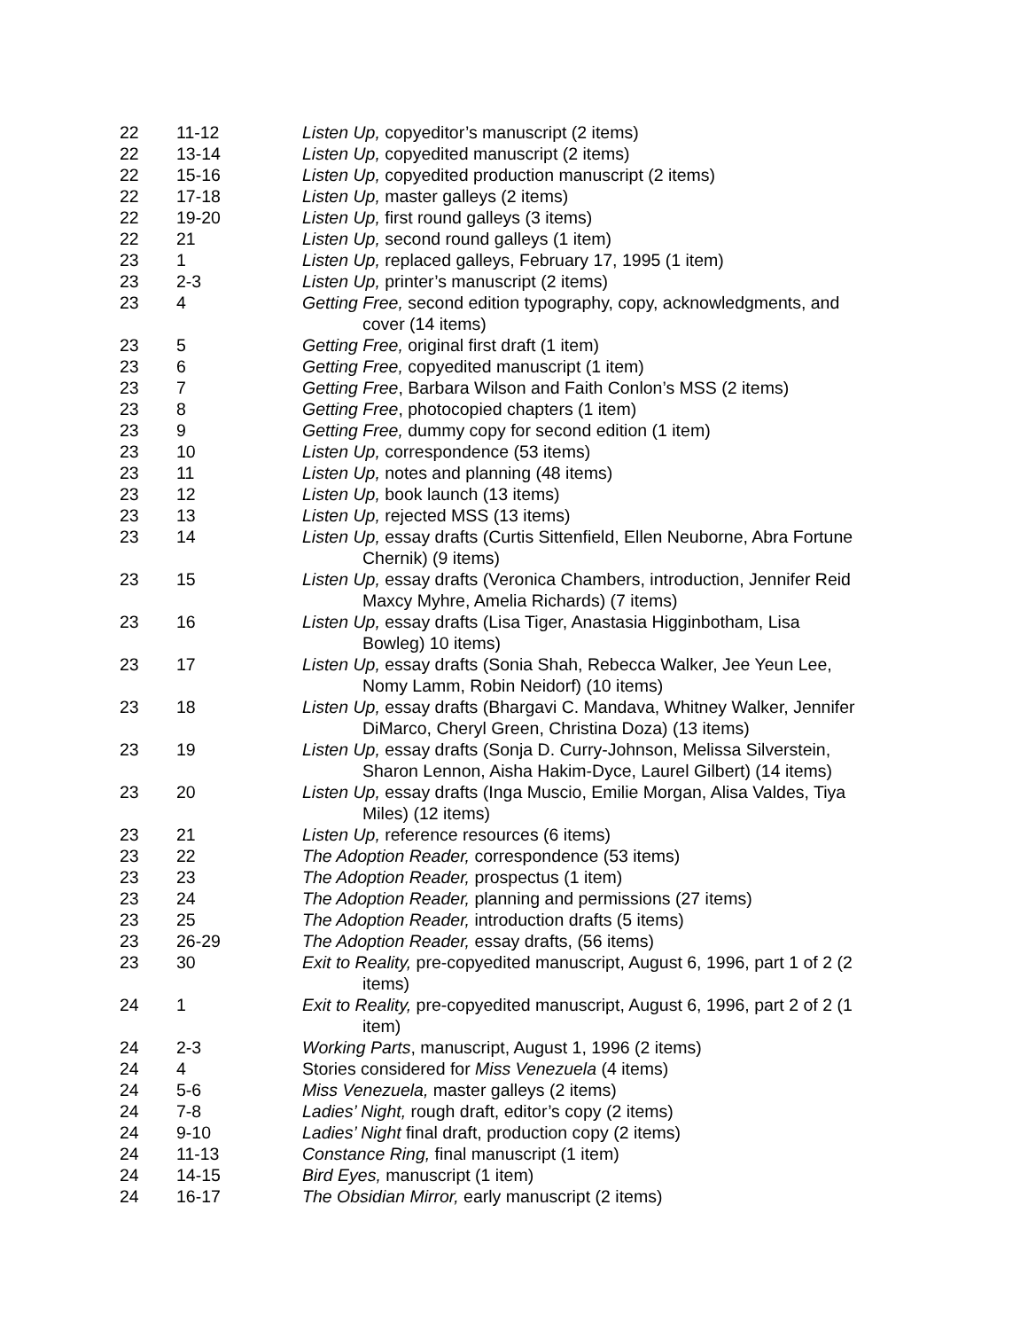| 22 | 11-12 | Listen Up, copyeditor’s manuscript (2 items) |
| 22 | 13-14 | Listen Up, copyedited manuscript (2 items) |
| 22 | 15-16 | Listen Up, copyedited production manuscript (2 items) |
| 22 | 17-18 | Listen Up, master galleys (2 items) |
| 22 | 19-20 | Listen Up, first round galleys (3 items) |
| 22 | 21 | Listen Up, second round galleys (1 item) |
| 23 | 1 | Listen Up, replaced galleys, February 17, 1995 (1 item) |
| 23 | 2-3 | Listen Up, printer’s manuscript (2 items) |
| 23 | 4 | Getting Free, second edition typography, copy, acknowledgments, and cover (14 items) |
| 23 | 5 | Getting Free, original first draft (1 item) |
| 23 | 6 | Getting Free, copyedited manuscript (1 item) |
| 23 | 7 | Getting Free , Barbara Wilson and Faith Conlon’s MSS (2 items) |
| 23 | 8 | Getting Free , photocopied chapters (1 item) |
| 23 | 9 | Getting Free, dummy copy for second edition (1 item) |
| 23 | 10 | Listen Up, correspondence (53 items) |
| 23 | 11 | Listen Up, notes and planning (48 items) |
| 23 | 12 | Listen Up, book launch (13 items) |
| 23 | 13 | Listen Up, rejected MSS (13 items) |
| 23 | 14 | Listen Up, essay drafts (Curtis Sittenfield, Ellen Neuborne, Abra Fortune Chernik) (9 items) |
| 23 | 15 | Listen Up, essay drafts (Veronica Chambers, introduction, Jennifer Reid Maxcy Myhre, Amelia Richards) (7 items) |
| 23 | 16 | Listen Up, essay drafts (Lisa Tiger, Anastasia Higginbotham, Lisa Bowleg) 10 items) |
| 23 | 17 | Listen Up, essay drafts (Sonia Shah, Rebecca Walker, Jee Yeun Lee, Nomy Lamm, Robin Neidorf) (10 items) |
| 23 | 18 | Listen Up, essay drafts (Bhargavi C. Mandava, Whitney Walker, Jennifer DiMarco, Cheryl Green, Christina Doza) (13 items) |
| 23 | 19 | Listen Up, essay drafts (Sonja D. Curry-Johnson, Melissa Silverstein, Sharon Lennon, Aisha Hakim-Dyce, Laurel Gilbert) (14 items) |
| 23 | 20 | Listen Up, essay drafts (Inga Muscio, Emilie Morgan, Alisa Valdes, Tiya Miles) (12 items) |
| 23 | 21 | Listen Up, reference resources (6 items) |
| 23 | 22 | The Adoption Reader, correspondence (53 items) |
| 23 | 23 | The Adoption Reader, prospectus (1 item) |
| 23 | 24 | The Adoption Reader, planning and permissions (27 items) |
| 23 | 25 | The Adoption Reader, introduction drafts (5 items) |
| 23 | 26-29 | The Adoption Reader, essay drafts, (56 items) |
| 23 | 30 | Exit to Reality, pre-copyedited manuscript, August 6, 1996, part 1 of 2 (2 items) |
| 24 | 1 | Exit to Reality, pre-copyedited manuscript, August 6, 1996, part 2 of 2 (1 item) |
| 24 | 2-3 | Working Parts , manuscript, August 1, 1996 (2 items) |
| 24 | 4 | Stories considered for Miss Venezuela (4 items) |
| 24 | 5-6 | Miss Venezuela, master galleys (2 items) |
| 24 | 7-8 | Ladies’ Night, rough draft, editor’s copy (2 items) |
| 24 | 9-10 | Ladies’ Night final draft, production copy (2 items) |
| 24 | 11-13 | Constance Ring, final manuscript (1 item) |
| 24 | 14-15 | Bird Eyes, manuscript (1 item) |
| 24 | 16-17 | The Obsidian Mirror, early manuscript (2 items) |